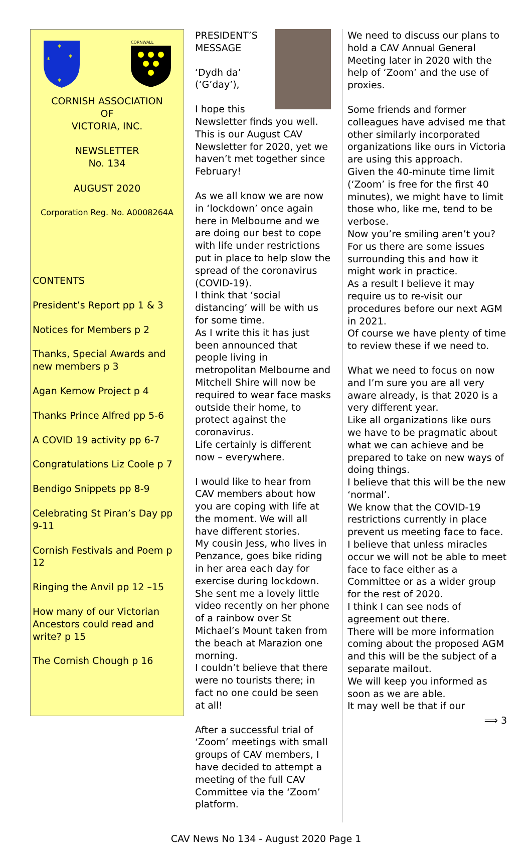*
*
*
*
CORNWALL
CORNISH ASSOCIATION
OF
VICTORIA, INC.
NEWSLETTER
No. 134
AUGUST 2020
Corporation Reg. No. A0008264A
CONTENTS
President’s Report pp 1 & 3
Notices for Members p 2
Thanks, Special Awards and new members p 3
Agan Kernow Project p 4
Thanks Prince Alfred pp 5-6
A COVID 19 activity pp 6-7
Congratulations Liz Coole p 7
Bendigo Snippets pp 8-9
Celebrating St Piran’s Day pp 9-11
Cornish Festivals and Poem p 12
Ringing the Anvil pp 12 –15
How many of our Victorian Ancestors could read and write? p 15
The Cornish Chough p 16
PRESIDENT’S MESSAGE
‘Dydh da’ (‘G’day’),
I hope this Newsletter finds you well.
This is our August CAV Newsletter for 2020, yet we haven’t met together since February!
As we all know we are now in ‘lockdown’ once again here in Melbourne and we are doing our best to cope with life under restrictions put in place to help slow the spread of the coronavirus (COVID-19).
I think that ‘social distancing’ will be with us for some time.
As I write this it has just been announced that people living in metropolitan Melbourne and Mitchell Shire will now be required to wear face masks outside their home, to protect against the coronavirus.
Life certainly is different now – everywhere.
I would like to hear from CAV members about how you are coping with life at the moment. We will all have different stories.
My cousin Jess, who lives in Penzance, goes bike riding in her area each day for exercise during lockdown.
She sent me a lovely little video recently on her phone of a rainbow over St Michael’s Mount taken from the beach at Marazion one morning.
I couldn’t believe that there were no tourists there; in fact no one could be seen at all!
After a successful trial of ‘Zoom’ meetings with small groups of CAV members, I have decided to attempt a meeting of the full CAV Committee via the ‘Zoom’ platform.
We need to discuss our plans to hold a CAV Annual General Meeting later in 2020 with the help of ‘Zoom’ and the use of proxies.
Some friends and former colleagues have advised me that other similarly incorporated organizations like ours in Victoria are using this approach.
Given the 40-minute time limit (‘Zoom’ is free for the first 40 minutes), we might have to limit those who, like me, tend to be verbose.
Now you’re smiling aren’t you?
For us there are some issues surrounding this and how it might work in practice.
As a result I believe it may require us to re-visit our procedures before our next AGM in 2021.
Of course we have plenty of time to review these if we need to.
What we need to focus on now and I’m sure you are all very aware already, is that 2020 is a very different year.
Like all organizations like ours we have to be pragmatic about what we can achieve and be prepared to take on new ways of doing things.
I believe that this will be the new ‘normal’.
We know that the COVID-19 restrictions currently in place prevent us meeting face to face.
I believe that unless miracles occur we will not be able to meet face to face either as a Committee or as a wider group for the rest of 2020.
I think I can see nods of agreement out there.
There will be more information coming about the proposed AGM and this will be the subject of a separate mailout.
We will keep you informed as soon as we are able.
It may well be that if our
⟹ 3
CAV News No 134 - August 2020 Page 1